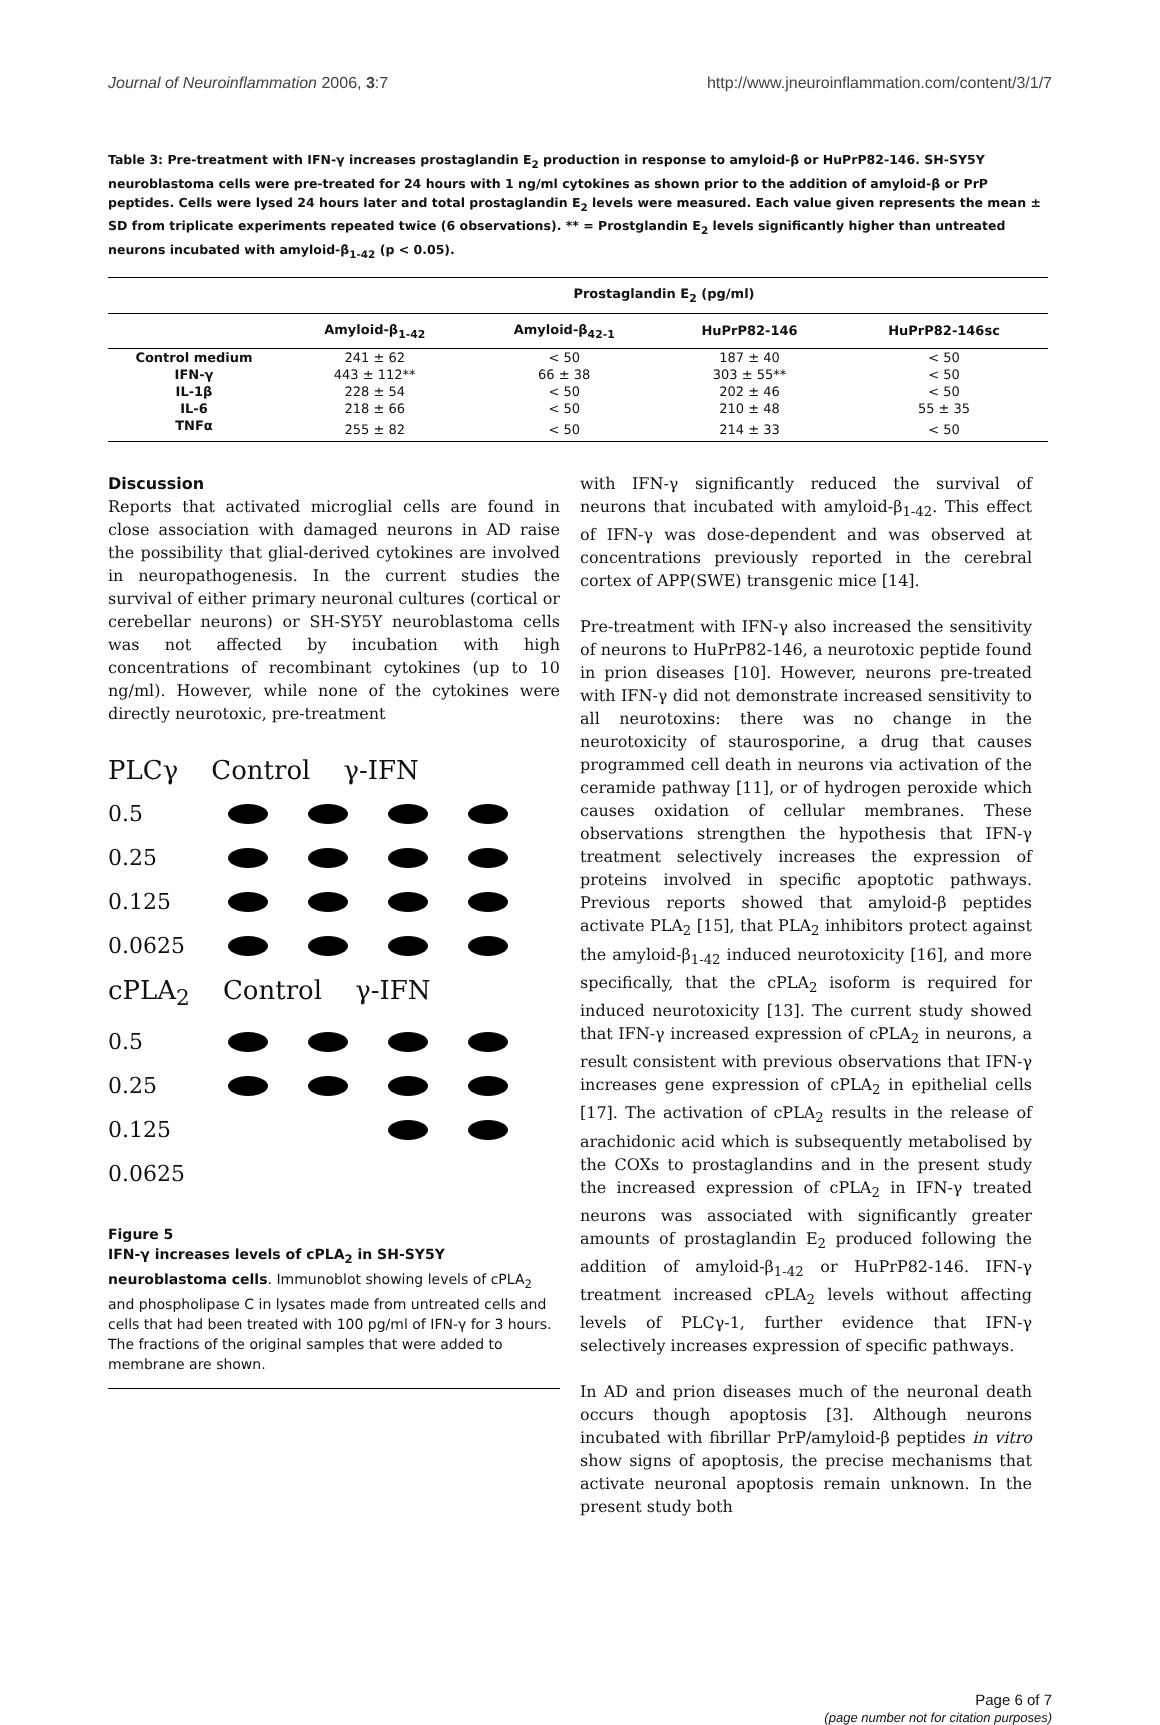Journal of Neuroinflammation 2006, 3:7
http://www.jneuroinflammation.com/content/3/1/7
Table 3: Pre-treatment with IFN-γ increases prostaglandin E<sub>2</sub> production in response to amyloid-β or HuPrP82-146. SH-SY5Y neuroblastoma cells were pre-treated for 24 hours with 1 ng/ml cytokines as shown prior to the addition of amyloid-β or PrP peptides. Cells were lysed 24 hours later and total prostaglandin E<sub>2</sub> levels were measured. Each value given represents the mean ± SD from triplicate experiments repeated twice (6 observations). ** = Prostglandin E<sub>2</sub> levels significantly higher than untreated neurons incubated with amyloid-β<sub>1-42</sub> (p < 0.05).
| | Prostaglandin E<sub>2</sub> (pg/ml) | | | |
| --- | --- | --- | --- | --- |
| | Amyloid-β<sub>1-42</sub> | Amyloid-β<sub>42-1</sub> | HuPrP82-146 | HuPrP82-146sc |
| Control medium | 241 ± 62 | < 50 | 187 ± 40 | < 50 |
| IFN-γ | 443 ± 112** | 66 ± 38 | 303 ± 55** | < 50 |
| IL-1β | 228 ± 54 | < 50 | 202 ± 46 | < 50 |
| IL-6 | 218 ± 66 | < 50 | 210 ± 48 | 55 ± 35 |
| TNFα | 255 ± 82 | < 50 | 214 ± 33 | < 50 |
Discussion
Reports that activated microglial cells are found in close association with damaged neurons in AD raise the possibility that glial-derived cytokines are involved in neuropathogenesis. In the current studies the survival of either primary neuronal cultures (cortical or cerebellar neurons) or SH-SY5Y neuroblastoma cells was not affected by incubation with high concentrations of recombinant cytokines (up to 10 ng/ml). However, while none of the cytokines were directly neurotoxic, pre-treatment
PLCγ Control γ-IFN
0.5
0.25
0.125
0.0625
cPLA<sub>2</sub> Control γ-IFN
0.5
0.25
0.125
0.0625
Figure 5
IFN-γ increases levels of cPLA<sub>2</sub> in SH-SY5Y neuroblastoma cells. Immunoblot showing levels of cPLA<sub>2</sub> and phospholipase C in lysates made from untreated cells and cells that had been treated with 100 pg/ml of IFN-γ for 3 hours. The fractions of the original samples that were added to membrane are shown.
with IFN-γ significantly reduced the survival of neurons that incubated with amyloid-β<sub>1-42</sub>. This effect of IFN-γ was dose-dependent and was observed at concentrations previously reported in the cerebral cortex of APP(SWE) transgenic mice [14].
Pre-treatment with IFN-γ also increased the sensitivity of neurons to HuPrP82-146, a neurotoxic peptide found in prion diseases [10]. However, neurons pre-treated with IFN-γ did not demonstrate increased sensitivity to all neurotoxins: there was no change in the neurotoxicity of staurosporine, a drug that causes programmed cell death in neurons via activation of the ceramide pathway [11], or of hydrogen peroxide which causes oxidation of cellular membranes. These observations strengthen the hypothesis that IFN-γ treatment selectively increases the expression of proteins involved in specific apoptotic pathways. Previous reports showed that amyloid-β peptides activate PLA<sub>2</sub> [15], that PLA<sub>2</sub> inhibitors protect against the amyloid-β<sub>1-42</sub> induced neurotoxicity [16], and more specifically, that the cPLA<sub>2</sub> isoform is required for induced neurotoxicity [13]. The current study showed that IFN-γ increased expression of cPLA<sub>2</sub> in neurons, a result consistent with previous observations that IFN-γ increases gene expression of cPLA<sub>2</sub> in epithelial cells [17]. The activation of cPLA<sub>2</sub> results in the release of arachidonic acid which is subsequently metabolised by the COXs to prostaglandins and in the present study the increased expression of cPLA<sub>2</sub> in IFN-γ treated neurons was associated with significantly greater amounts of prostaglandin E<sub>2</sub> produced following the addition of amyloid-β<sub>1-42</sub> or HuPrP82-146. IFN-γ treatment increased cPLA<sub>2</sub> levels without affecting levels of PLCγ-1, further evidence that IFN-γ selectively increases expression of specific pathways.
In AD and prion diseases much of the neuronal death occurs though apoptosis [3]. Although neurons incubated with fibrillar PrP/amyloid-β peptides in vitro show signs of apoptosis, the precise mechanisms that activate neuronal apoptosis remain unknown. In the present study both
Page 6 of 7
(page number not for citation purposes)